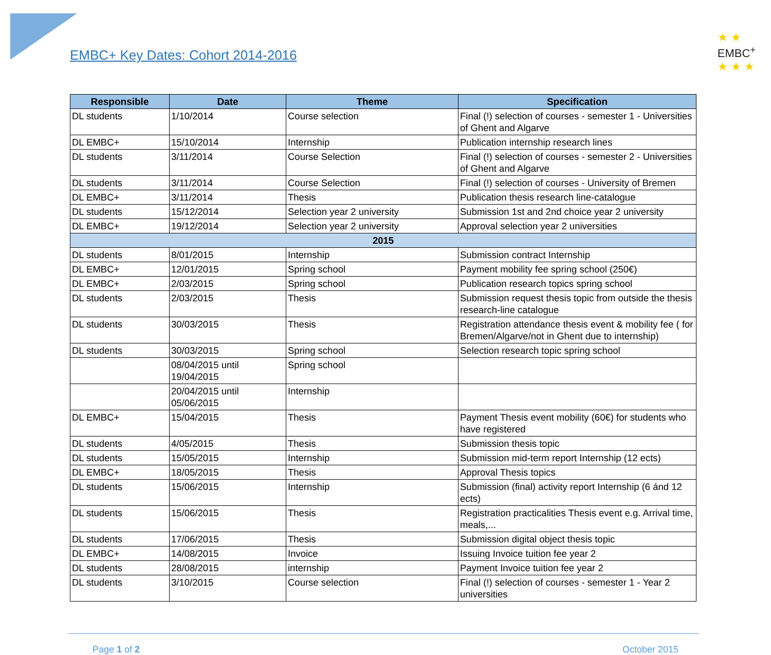★ ★
EMBC<sup>+</sup>
★ ★ ★
EMBC+ Key Dates: Cohort 2014-2016
| Responsible | Date | Theme | Specification |
| --- | --- | --- | --- |
| DL students | 1/10/2014 | Course selection | Final (!) selection of courses - semester 1 - Universities of Ghent and Algarve |
| DL EMBC+ | 15/10/2014 | Internship | Publication internship research lines |
| DL students | 3/11/2014 | Course Selection | Final (!) selection of courses - semester 2 - Universities of Ghent and Algarve |
| DL students | 3/11/2014 | Course Selection | Final (!) selection of courses - University of Bremen |
| DL EMBC+ | 3/11/2014 | Thesis | Publication thesis research line-catalogue |
| DL students | 15/12/2014 | Selection year 2 university | Submission 1st and 2nd choice year 2 university |
| DL EMBC+ | 19/12/2014 | Selection year 2 university | Approval selection year 2 universities |
| 2015 | | | |
| DL students | 8/01/2015 | Internship | Submission contract Internship |
| DL EMBC+ | 12/01/2015 | Spring school | Payment mobility fee spring school (250€) |
| DL EMBC+ | 2/03/2015 | Spring school | Publication research topics spring school |
| DL students | 2/03/2015 | Thesis | Submission request thesis topic from outside the thesis research-line catalogue |
| DL students | 30/03/2015 | Thesis | Registration attendance thesis event & mobility fee ( for Bremen/Algarve/not in Ghent due to internship) |
| DL students | 30/03/2015 | Spring school | Selection research topic spring school |
| | 08/04/2015 until 19/04/2015 | Spring school | |
| | 20/04/2015 until 05/06/2015 | Internship | |
| DL EMBC+ | 15/04/2015 | Thesis | Payment Thesis event mobility (60€) for students who have registered |
| DL students | 4/05/2015 | Thesis | Submission thesis topic |
| DL students | 15/05/2015 | Internship | Submission mid-term report Internship (12 ects) |
| DL EMBC+ | 18/05/2015 | Thesis | Approval Thesis topics |
| DL students | 15/06/2015 | Internship | Submission (final) activity report Internship (6 ánd 12 ects) |
| DL students | 15/06/2015 | Thesis | Registration practicalities Thesis event e.g. Arrival time, meals,... |
| DL students | 17/06/2015 | Thesis | Submission digital object thesis topic |
| DL EMBC+ | 14/08/2015 | Invoice | Issuing Invoice tuition fee year 2 |
| DL students | 28/08/2015 | internship | Payment Invoice tuition fee year 2 |
| DL students | 3/10/2015 | Course selection | Final (!) selection of courses - semester 1 - Year 2 universities |
Page 1 of 2 October 2015